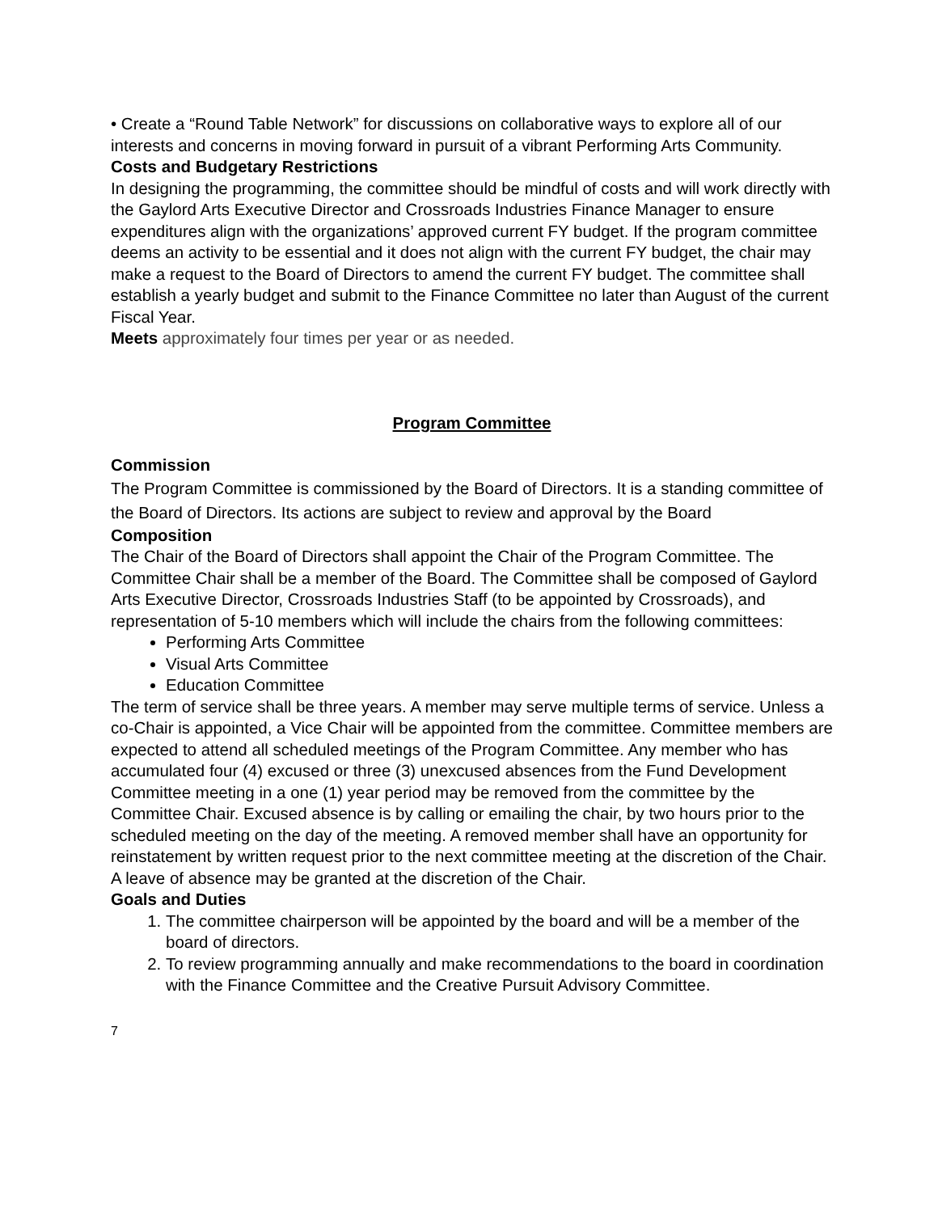• Create a “Round Table Network” for discussions on collaborative ways to explore all of our interests and concerns in moving forward in pursuit of a vibrant Performing Arts Community.
Costs and Budgetary Restrictions
In designing the programming, the committee should be mindful of costs and will work directly with the Gaylord Arts Executive Director and Crossroads Industries Finance Manager to ensure expenditures align with the organizations’ approved current FY budget. If the program committee deems an activity to be essential and it does not align with the current FY budget, the chair may make a request to the Board of Directors to amend the current FY budget. The committee shall establish a yearly budget and submit to the Finance Committee no later than August of the current Fiscal Year.
Meets approximately four times per year or as needed.
Program Committee
Commission
The Program Committee is commissioned by the Board of Directors. It is a standing committee of the Board of Directors. Its actions are subject to review and approval by the Board
Composition
The Chair of the Board of Directors shall appoint the Chair of the Program Committee. The Committee Chair shall be a member of the Board. The Committee shall be composed of Gaylord Arts Executive Director, Crossroads Industries Staff (to be appointed by Crossroads), and representation of 5-10 members which will include the chairs from the following committees:
Performing Arts Committee
Visual Arts Committee
Education Committee
The term of service shall be three years. A member may serve multiple terms of service. Unless a co-Chair is appointed, a Vice Chair will be appointed from the committee. Committee members are expected to attend all scheduled meetings of the Program Committee. Any member who has accumulated four (4) excused or three (3) unexcused absences from the Fund Development Committee meeting in a one (1) year period may be removed from the committee by the Committee Chair. Excused absence is by calling or emailing the chair, by two hours prior to the scheduled meeting on the day of the meeting. A removed member shall have an opportunity for reinstatement by written request prior to the next committee meeting at the discretion of the Chair. A leave of absence may be granted at the discretion of the Chair.
Goals and Duties
1. The committee chairperson will be appointed by the board and will be a member of the board of directors.
2. To review programming annually and make recommendations to the board in coordination with the Finance Committee and the Creative Pursuit Advisory Committee.
7